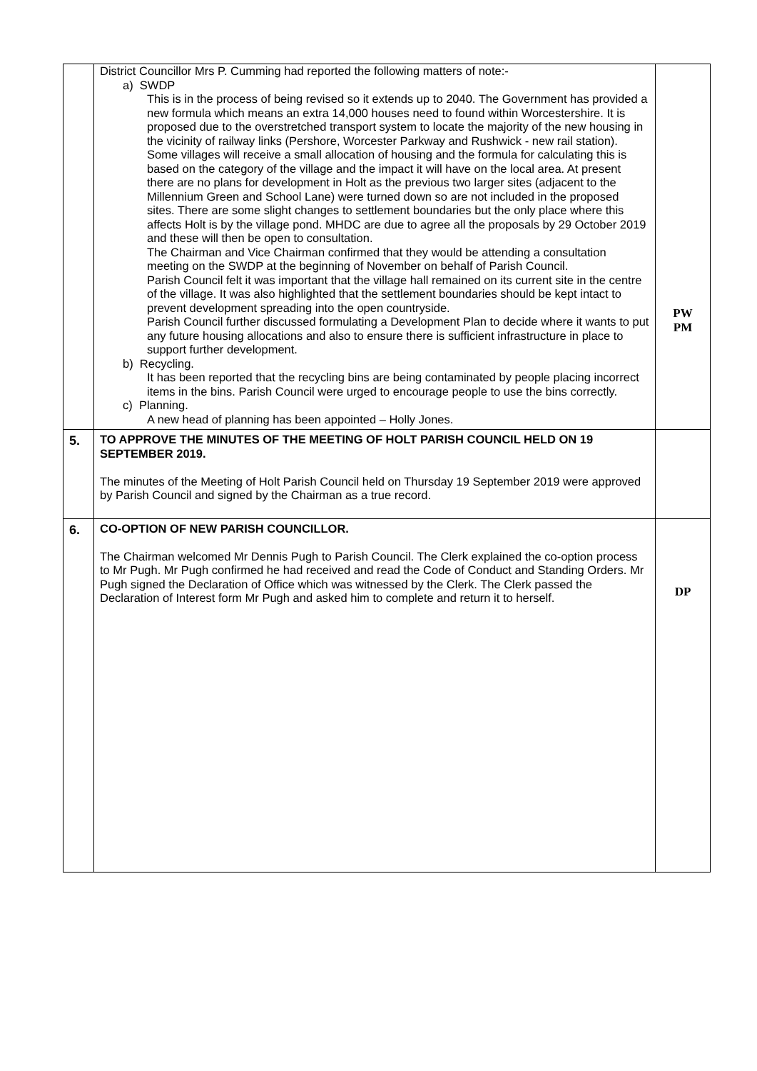| | District Councillor Mrs P. Cumming had reported the following matters of note:- a) SWDP This is in the process of being revised so it extends up to 2040. The Government has provided a new formula which means an extra 14,000 houses need to found within Worcestershire. It is proposed due to the overstretched transport system to locate the majority of the new housing in the vicinity of railway links (Pershore, Worcester Parkway and Rushwick - new rail station). Some villages will receive a small allocation of housing and the formula for calculating this is based on the category of the village and the impact it will have on the local area. At present there are no plans for development in Holt as the previous two larger sites (adjacent to the Millennium Green and School Lane) were turned down so are not included in the proposed sites. There are some slight changes to settlement boundaries but the only place where this affects Holt is by the village pond. MHDC are due to agree all the proposals by 29 October 2019 and these will then be open to consultation. The Chairman and Vice Chairman confirmed that they would be attending a consultation meeting on the SWDP at the beginning of November on behalf of Parish Council. Parish Council felt it was important that the village hall remained on its current site in the centre of the village. It was also highlighted that the settlement boundaries should be kept intact to prevent development spreading into the open countryside. Parish Council further discussed formulating a Development Plan to decide where it wants to put any future housing allocations and also to ensure there is sufficient infrastructure in place to support further development. b) Recycling. It has been reported that the recycling bins are being contaminated by people placing incorrect items in the bins. Parish Council were urged to encourage people to use the bins correctly. c) Planning. A new head of planning has been appointed – Holly Jones. | PW PM |
| 5. | TO APPROVE THE MINUTES OF THE MEETING OF HOLT PARISH COUNCIL HELD ON 19 SEPTEMBER 2019. The minutes of the Meeting of Holt Parish Council held on Thursday 19 September 2019 were approved by Parish Council and signed by the Chairman as a true record. | |
| 6. | CO-OPTION OF NEW PARISH COUNCILLOR. The Chairman welcomed Mr Dennis Pugh to Parish Council. The Clerk explained the co-option process to Mr Pugh. Mr Pugh confirmed he had received and read the Code of Conduct and Standing Orders. Mr Pugh signed the Declaration of Office which was witnessed by the Clerk. The Clerk passed the Declaration of Interest form Mr Pugh and asked him to complete and return it to herself. | DP |